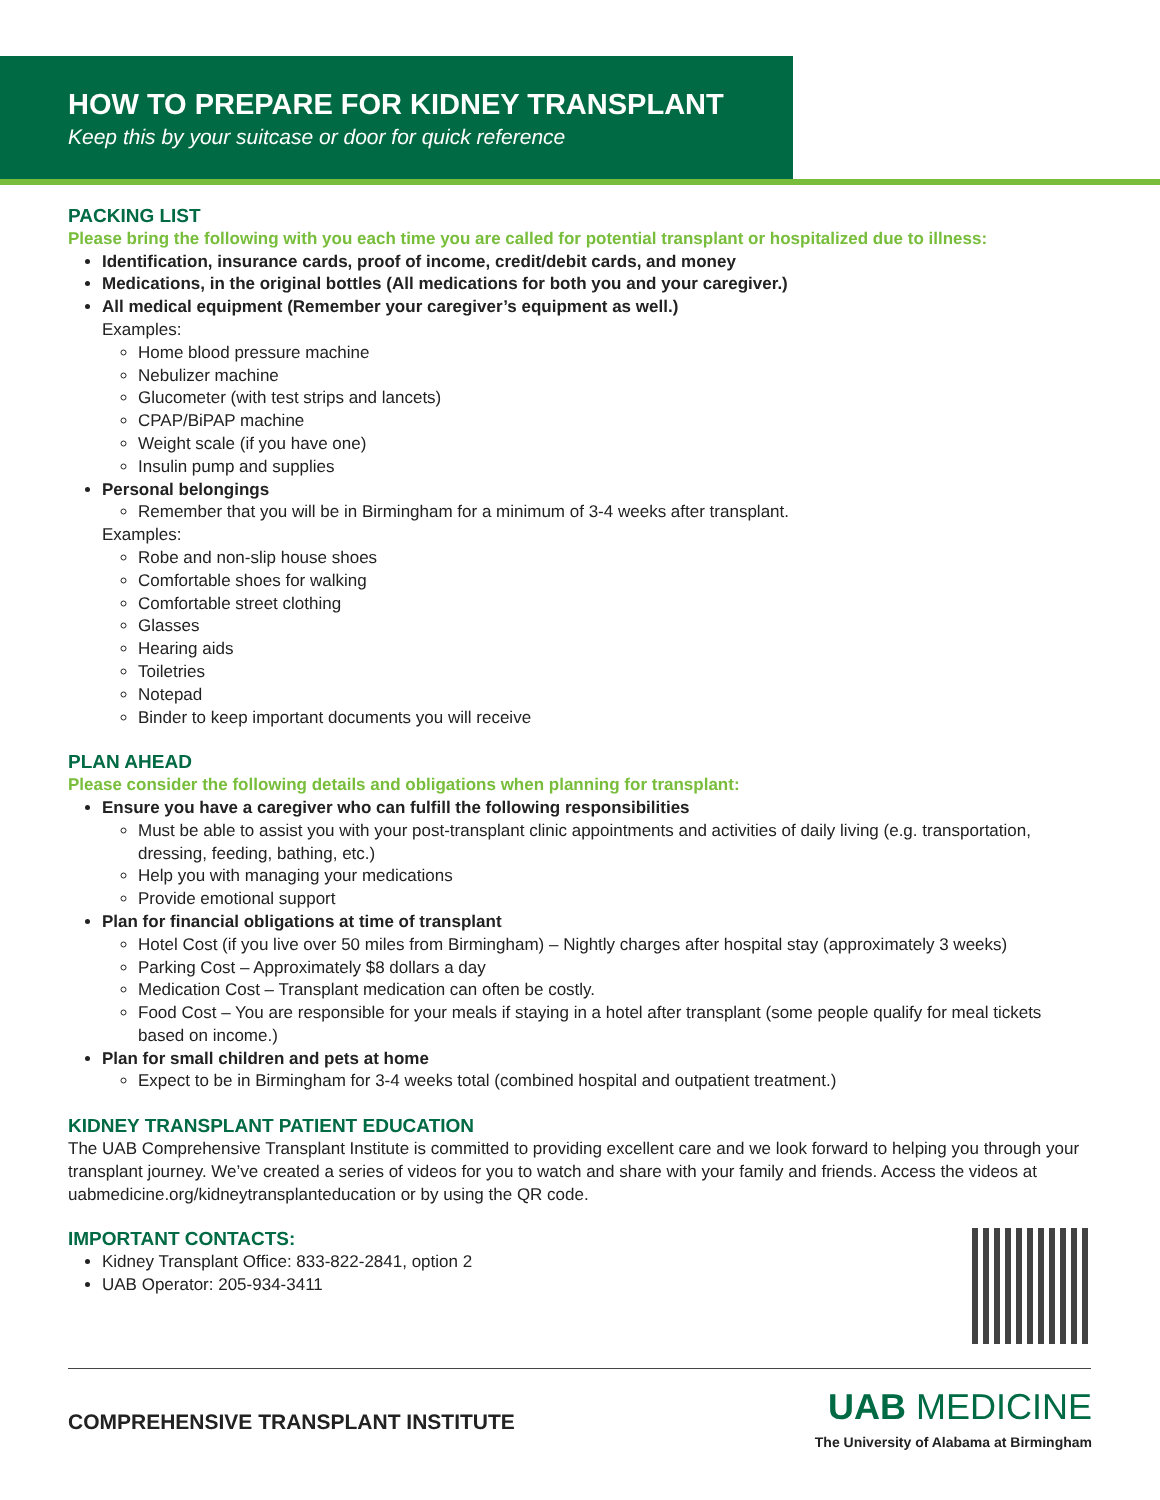HOW TO PREPARE FOR KIDNEY TRANSPLANT
Keep this by your suitcase or door for quick reference
PACKING LIST
Please bring the following with you each time you are called for potential transplant or hospitalized due to illness:
Identification, insurance cards, proof of income, credit/debit cards, and money
Medications, in the original bottles (All medications for both you and your caregiver.)
All medical equipment (Remember your caregiver’s equipment as well.)
Examples:
Home blood pressure machine
Nebulizer machine
Glucometer (with test strips and lancets)
CPAP/BiPAP machine
Weight scale (if you have one)
Insulin pump and supplies
Personal belongings
Remember that you will be in Birmingham for a minimum of 3-4 weeks after transplant.
Examples:
Robe and non-slip house shoes
Comfortable shoes for walking
Comfortable street clothing
Glasses
Hearing aids
Toiletries
Notepad
Binder to keep important documents you will receive
PLAN AHEAD
Please consider the following details and obligations when planning for transplant:
Ensure you have a caregiver who can fulfill the following responsibilities
Must be able to assist you with your post-transplant clinic appointments and activities of daily living (e.g. transportation, dressing, feeding, bathing, etc.)
Help you with managing your medications
Provide emotional support
Plan for financial obligations at time of transplant
Hotel Cost (if you live over 50 miles from Birmingham) – Nightly charges after hospital stay (approximately 3 weeks)
Parking Cost – Approximately $8 dollars a day
Medication Cost – Transplant medication can often be costly.
Food Cost – You are responsible for your meals if staying in a hotel after transplant (some people qualify for meal tickets based on income.)
Plan for small children and pets at home
Expect to be in Birmingham for 3-4 weeks total (combined hospital and outpatient treatment.)
KIDNEY TRANSPLANT PATIENT EDUCATION
The UAB Comprehensive Transplant Institute is committed to providing excellent care and we look forward to helping you through your transplant journey. We’ve created a series of videos for you to watch and share with your family and friends. Access the videos at uabmedicine.org/kidneytransplanteducation or by using the QR code.
IMPORTANT CONTACTS:
Kidney Transplant Office: 833-822-2841, option 2
UAB Operator: 205-934-3411
COMPREHENSIVE TRANSPLANT INSTITUTE
UAB MEDICINE
The University of Alabama at Birmingham